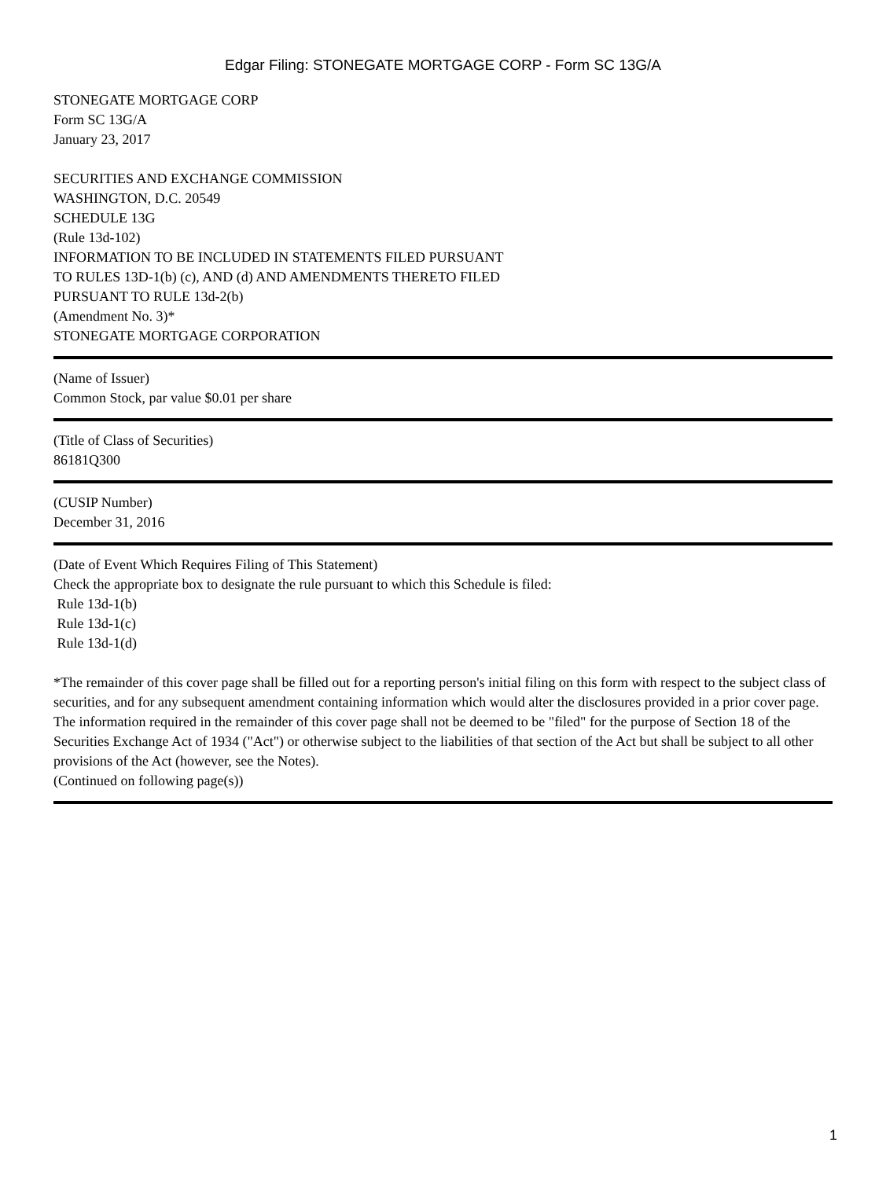Edgar Filing: STONEGATE MORTGAGE CORP - Form SC 13G/A
STONEGATE MORTGAGE CORP
Form SC 13G/A
January 23, 2017
SECURITIES AND EXCHANGE COMMISSION
WASHINGTON, D.C. 20549
SCHEDULE 13G
(Rule 13d-102)
INFORMATION TO BE INCLUDED IN STATEMENTS FILED PURSUANT
TO RULES 13D-1(b) (c), AND (d) AND AMENDMENTS THERETO FILED
PURSUANT TO RULE 13d-2(b)
(Amendment No. 3)*
STONEGATE MORTGAGE CORPORATION
(Name of Issuer)
Common Stock, par value $0.01 per share
(Title of Class of Securities)
86181Q300
(CUSIP Number)
December 31, 2016
(Date of Event Which Requires Filing of This Statement)
Check the appropriate box to designate the rule pursuant to which this Schedule is filed:
Rule 13d-1(b)
Rule 13d-1(c)
Rule 13d-1(d)
*The remainder of this cover page shall be filled out for a reporting person's initial filing on this form with respect to the subject class of securities, and for any subsequent amendment containing information which would alter the disclosures provided in a prior cover page.
The information required in the remainder of this cover page shall not be deemed to be "filed" for the purpose of Section 18 of the Securities Exchange Act of 1934 ("Act") or otherwise subject to the liabilities of that section of the Act but shall be subject to all other provisions of the Act (however, see the Notes).
(Continued on following page(s))
1